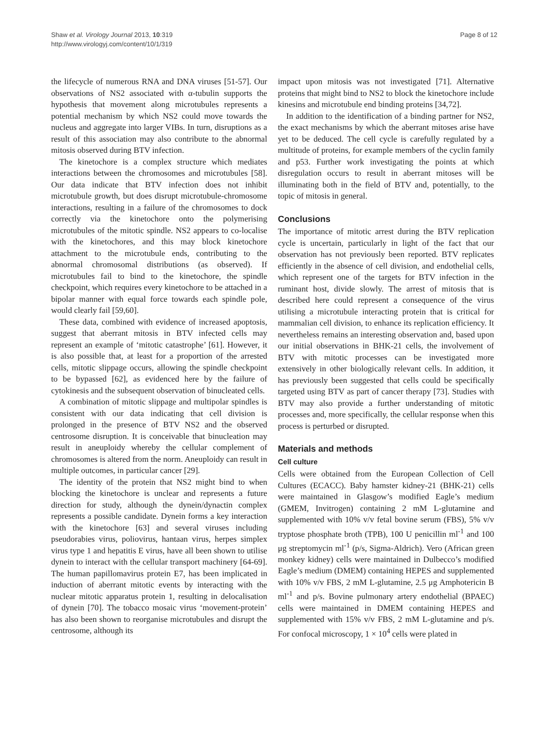Shaw et al. Virology Journal 2013, 10:319
http://www.virologyj.com/content/10/1/319
Page 8 of 12
the lifecycle of numerous RNA and DNA viruses [51-57]. Our observations of NS2 associated with α-tubulin supports the hypothesis that movement along microtubules represents a potential mechanism by which NS2 could move towards the nucleus and aggregate into larger VIBs. In turn, disruptions as a result of this association may also contribute to the abnormal mitosis observed during BTV infection.
The kinetochore is a complex structure which mediates interactions between the chromosomes and microtubules [58]. Our data indicate that BTV infection does not inhibit microtubule growth, but does disrupt microtubule-chromosome interactions, resulting in a failure of the chromosomes to dock correctly via the kinetochore onto the polymerising microtubules of the mitotic spindle. NS2 appears to co-localise with the kinetochores, and this may block kinetochore attachment to the microtubule ends, contributing to the abnormal chromosomal distributions (as observed). If microtubules fail to bind to the kinetochore, the spindle checkpoint, which requires every kinetochore to be attached in a bipolar manner with equal force towards each spindle pole, would clearly fail [59,60].
These data, combined with evidence of increased apoptosis, suggest that aberrant mitosis in BTV infected cells may represent an example of ‘mitotic catastrophe’ [61]. However, it is also possible that, at least for a proportion of the arrested cells, mitotic slippage occurs, allowing the spindle checkpoint to be bypassed [62], as evidenced here by the failure of cytokinesis and the subsequent observation of binucleated cells.
A combination of mitotic slippage and multipolar spindles is consistent with our data indicating that cell division is prolonged in the presence of BTV NS2 and the observed centrosome disruption. It is conceivable that binucleation may result in aneuploidy whereby the cellular complement of chromosomes is altered from the norm. Aneuploidy can result in multiple outcomes, in particular cancer [29].
The identity of the protein that NS2 might bind to when blocking the kinetochore is unclear and represents a future direction for study, although the dynein/dynactin complex represents a possible candidate. Dynein forms a key interaction with the kinetochore [63] and several viruses including pseudorabies virus, poliovirus, hantaan virus, herpes simplex virus type 1 and hepatitis E virus, have all been shown to utilise dynein to interact with the cellular transport machinery [64-69]. The human papillomavirus protein E7, has been implicated in induction of aberrant mitotic events by interacting with the nuclear mitotic apparatus protein 1, resulting in delocalisation of dynein [70]. The tobacco mosaic virus ‘movement-protein’ has also been shown to reorganise microtubules and disrupt the centrosome, although its
impact upon mitosis was not investigated [71]. Alternative proteins that might bind to NS2 to block the kinetochore include kinesins and microtubule end binding proteins [34,72].
In addition to the identification of a binding partner for NS2, the exact mechanisms by which the aberrant mitoses arise have yet to be deduced. The cell cycle is carefully regulated by a multitude of proteins, for example members of the cyclin family and p53. Further work investigating the points at which disregulation occurs to result in aberrant mitoses will be illuminating both in the field of BTV and, potentially, to the topic of mitosis in general.
Conclusions
The importance of mitotic arrest during the BTV replication cycle is uncertain, particularly in light of the fact that our observation has not previously been reported. BTV replicates efficiently in the absence of cell division, and endothelial cells, which represent one of the targets for BTV infection in the ruminant host, divide slowly. The arrest of mitosis that is described here could represent a consequence of the virus utilising a microtubule interacting protein that is critical for mammalian cell division, to enhance its replication efficiency. It nevertheless remains an interesting observation and, based upon our initial observations in BHK-21 cells, the involvement of BTV with mitotic processes can be investigated more extensively in other biologically relevant cells. In addition, it has previously been suggested that cells could be specifically targeted using BTV as part of cancer therapy [73]. Studies with BTV may also provide a further understanding of mitotic processes and, more specifically, the cellular response when this process is perturbed or disrupted.
Materials and methods
Cell culture
Cells were obtained from the European Collection of Cell Cultures (ECACC). Baby hamster kidney-21 (BHK-21) cells were maintained in Glasgow’s modified Eagle’s medium (GMEM, Invitrogen) containing 2 mM L-glutamine and supplemented with 10% v/v fetal bovine serum (FBS), 5% v/v tryptose phosphate broth (TPB), 100 U penicillin ml<sup>-1</sup> and 100 μg streptomycin ml<sup>-1</sup> (p/s, Sigma-Aldrich). Vero (African green monkey kidney) cells were maintained in Dulbecco’s modified Eagle’s medium (DMEM) containing HEPES and supplemented with 10% v/v FBS, 2 mM L-glutamine, 2.5 μg Amphotericin B ml<sup>-1</sup> and p/s. Bovine pulmonary artery endothelial (BPAEC) cells were maintained in DMEM containing HEPES and supplemented with 15% v/v FBS, 2 mM L-glutamine and p/s. For confocal microscopy, 1 × 10<sup>4</sup> cells were plated in